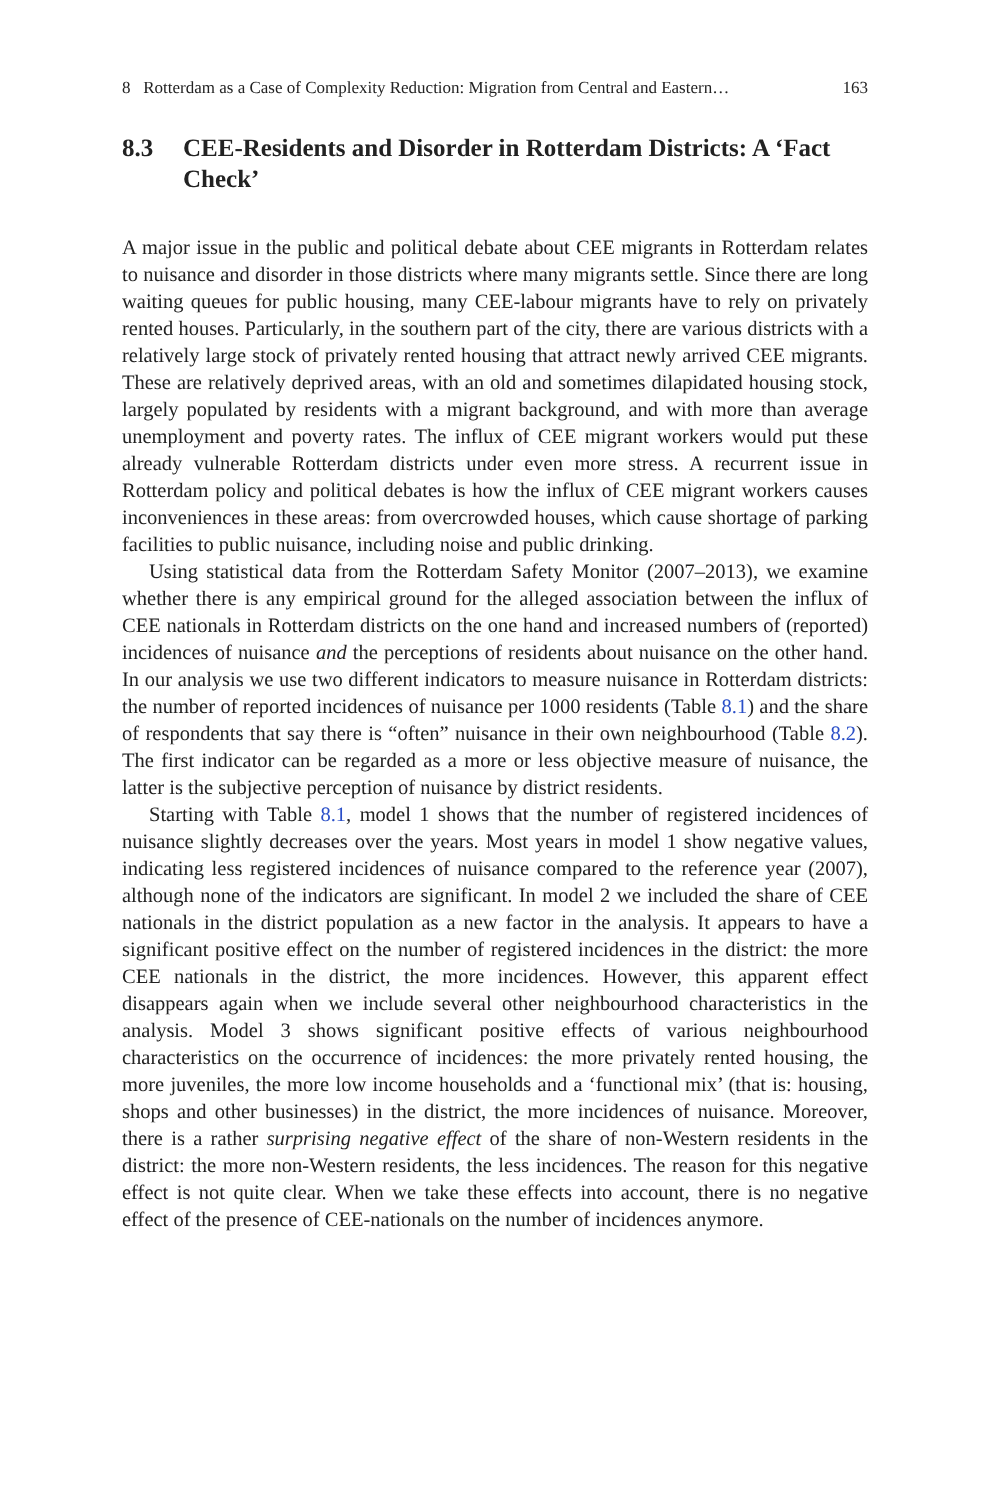8 Rotterdam as a Case of Complexity Reduction: Migration from Central and Eastern… 163
8.3 CEE-Residents and Disorder in Rotterdam Districts: A ‘Fact Check’
A major issue in the public and political debate about CEE migrants in Rotterdam relates to nuisance and disorder in those districts where many migrants settle. Since there are long waiting queues for public housing, many CEE-labour migrants have to rely on privately rented houses. Particularly, in the southern part of the city, there are various districts with a relatively large stock of privately rented housing that attract newly arrived CEE migrants. These are relatively deprived areas, with an old and sometimes dilapidated housing stock, largely populated by residents with a migrant background, and with more than average unemployment and poverty rates. The influx of CEE migrant workers would put these already vulnerable Rotterdam districts under even more stress. A recurrent issue in Rotterdam policy and political debates is how the influx of CEE migrant workers causes inconveniences in these areas: from overcrowded houses, which cause shortage of parking facilities to public nuisance, including noise and public drinking.
Using statistical data from the Rotterdam Safety Monitor (2007–2013), we examine whether there is any empirical ground for the alleged association between the influx of CEE nationals in Rotterdam districts on the one hand and increased numbers of (reported) incidences of nuisance and the perceptions of residents about nuisance on the other hand. In our analysis we use two different indicators to measure nuisance in Rotterdam districts: the number of reported incidences of nuisance per 1000 residents (Table 8.1) and the share of respondents that say there is “often” nuisance in their own neighbourhood (Table 8.2). The first indicator can be regarded as a more or less objective measure of nuisance, the latter is the subjective perception of nuisance by district residents.
Starting with Table 8.1, model 1 shows that the number of registered incidences of nuisance slightly decreases over the years. Most years in model 1 show negative values, indicating less registered incidences of nuisance compared to the reference year (2007), although none of the indicators are significant. In model 2 we included the share of CEE nationals in the district population as a new factor in the analysis. It appears to have a significant positive effect on the number of registered incidences in the district: the more CEE nationals in the district, the more incidences. However, this apparent effect disappears again when we include several other neighbourhood characteristics in the analysis. Model 3 shows significant positive effects of various neighbourhood characteristics on the occurrence of incidences: the more privately rented housing, the more juveniles, the more low income households and a ‘functional mix’ (that is: housing, shops and other businesses) in the district, the more incidences of nuisance. Moreover, there is a rather surprising negative effect of the share of non-Western residents in the district: the more non-Western residents, the less incidences. The reason for this negative effect is not quite clear. When we take these effects into account, there is no negative effect of the presence of CEE-nationals on the number of incidences anymore.